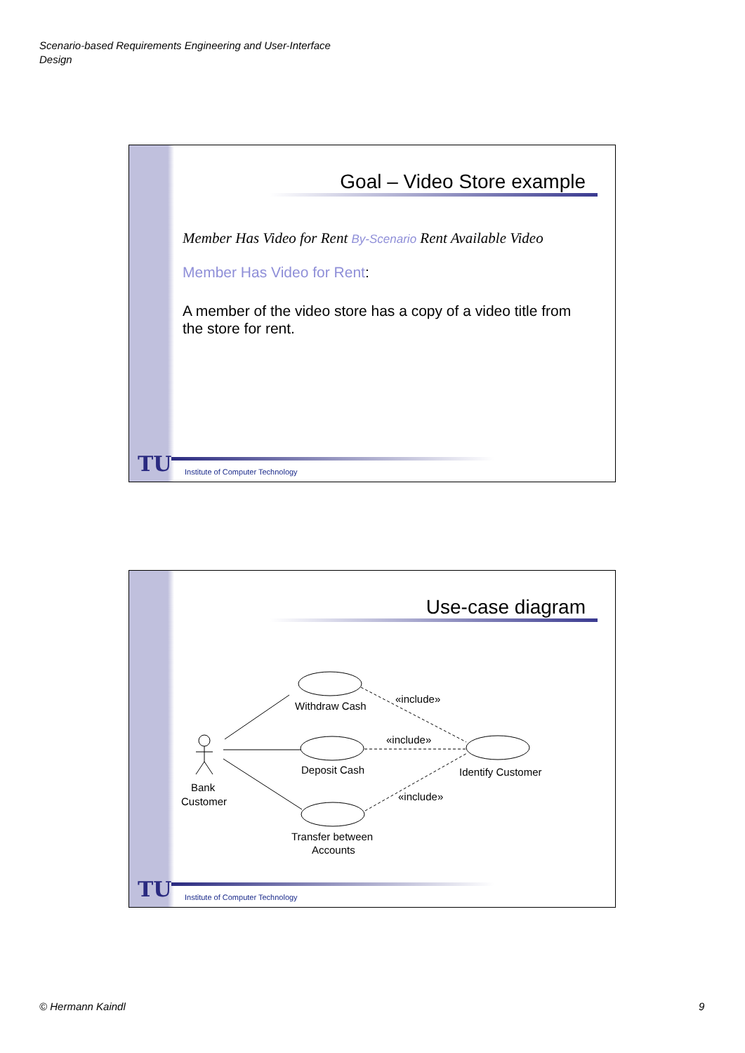Scenario-based Requirements Engineering and User-Interface
Design
Goal – Video Store example
Member Has Video for Rent By-Scenario Rent Available Video
Member Has Video for Rent:
A member of the video store has a copy of a video title from the store for rent.
TU
Institute of Computer Technology
Use-case diagram
Withdraw Cash
«include»
Deposit Cash
«include»
Identify Customer
«include»
Bank
Customer
Transfer between
Accounts
TU
Institute of Computer Technology
© Hermann Kaindl 9